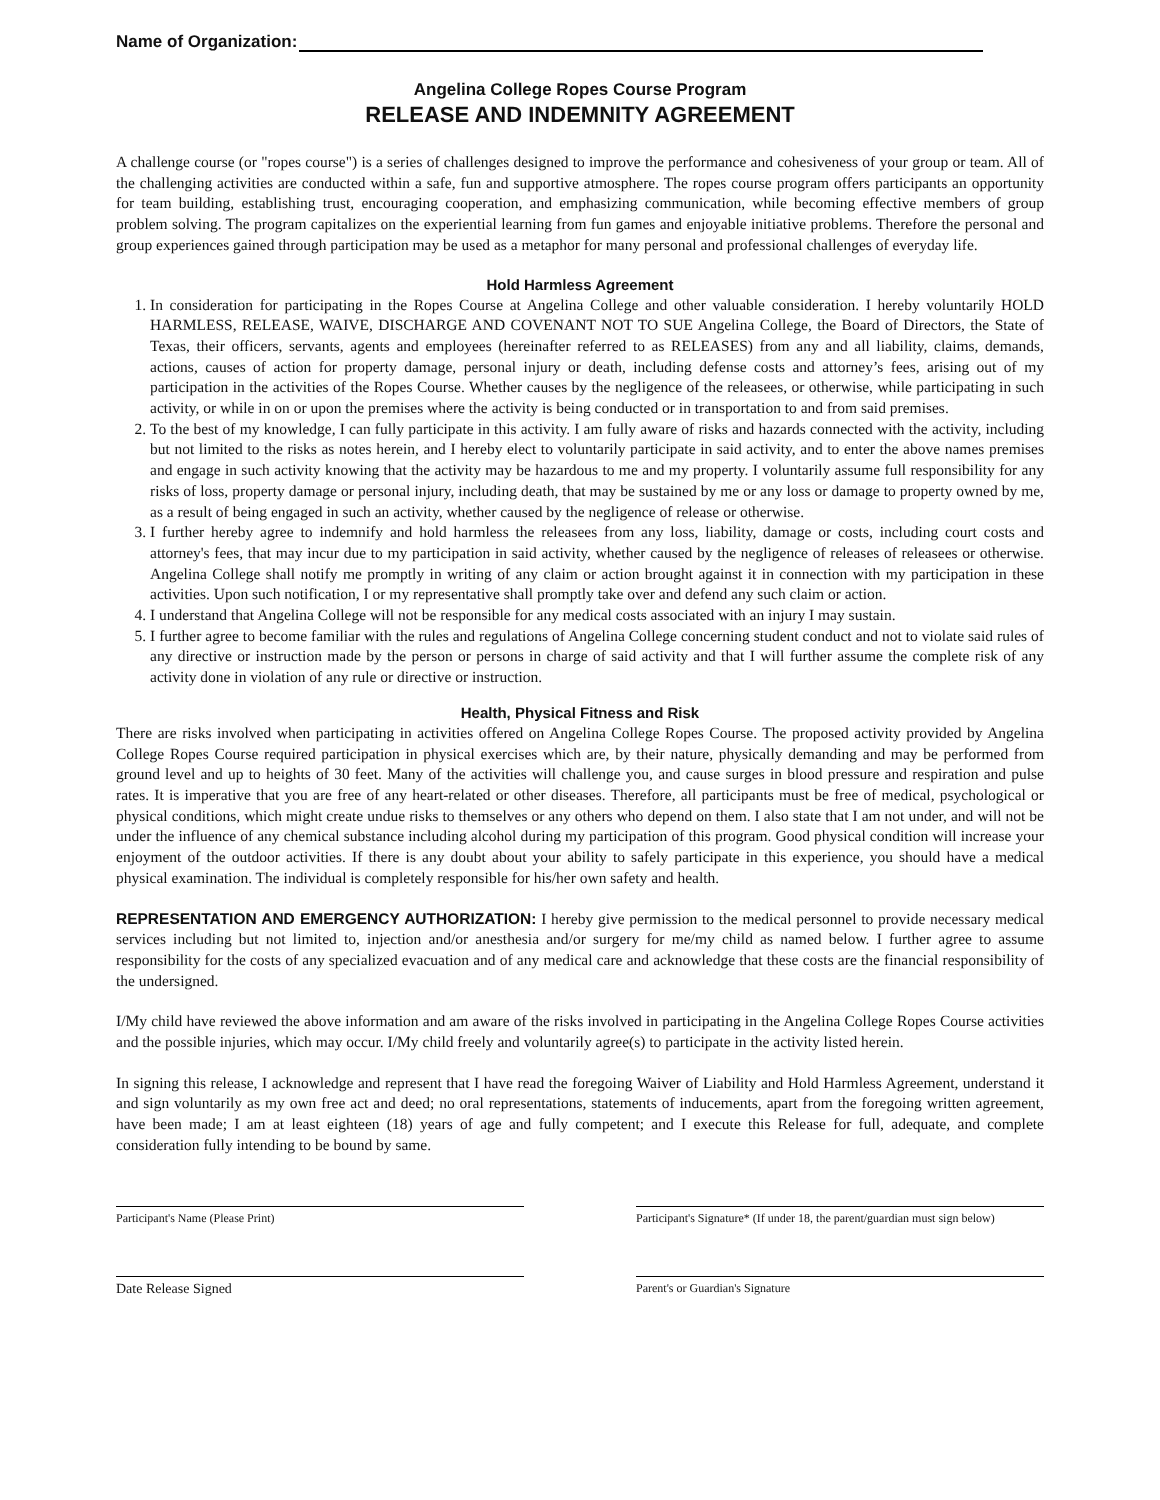Name of Organization:
Angelina College Ropes Course Program
RELEASE AND INDEMNITY AGREEMENT
A challenge course (or "ropes course") is a series of challenges designed to improve the performance and cohesiveness of your group or team. All of the challenging activities are conducted within a safe, fun and supportive atmosphere. The ropes course program offers participants an opportunity for team building, establishing trust, encouraging cooperation, and emphasizing communication, while becoming effective members of group problem solving. The program capitalizes on the experiential learning from fun games and enjoyable initiative problems. Therefore the personal and group experiences gained through participation may be used as a metaphor for many personal and professional challenges of everyday life.
Hold Harmless Agreement
1. In consideration for participating in the Ropes Course at Angelina College and other valuable consideration. I hereby voluntarily HOLD HARMLESS, RELEASE, WAIVE, DISCHARGE AND COVENANT NOT TO SUE Angelina College, the Board of Directors, the State of Texas, their officers, servants, agents and employees (hereinafter referred to as RELEASES) from any and all liability, claims, demands, actions, causes of action for property damage, personal injury or death, including defense costs and attorney’s fees, arising out of my participation in the activities of the Ropes Course. Whether causes by the negligence of the releasees, or otherwise, while participating in such activity, or while in on or upon the premises where the activity is being conducted or in transportation to and from said premises.
2. To the best of my knowledge, I can fully participate in this activity. I am fully aware of risks and hazards connected with the activity, including but not limited to the risks as notes herein, and I hereby elect to voluntarily participate in said activity, and to enter the above names premises and engage in such activity knowing that the activity may be hazardous to me and my property. I voluntarily assume full responsibility for any risks of loss, property damage or personal injury, including death, that may be sustained by me or any loss or damage to property owned by me, as a result of being engaged in such an activity, whether caused by the negligence of release or otherwise.
3. I further hereby agree to indemnify and hold harmless the releasees from any loss, liability, damage or costs, including court costs and attorney's fees, that may incur due to my participation in said activity, whether caused by the negligence of releases of releasees or otherwise. Angelina College shall notify me promptly in writing of any claim or action brought against it in connection with my participation in these activities. Upon such notification, I or my representative shall promptly take over and defend any such claim or action.
4. I understand that Angelina College will not be responsible for any medical costs associated with an injury I may sustain.
5. I further agree to become familiar with the rules and regulations of Angelina College concerning student conduct and not to violate said rules of any directive or instruction made by the person or persons in charge of said activity and that I will further assume the complete risk of any activity done in violation of any rule or directive or instruction.
Health, Physical Fitness and Risk
There are risks involved when participating in activities offered on Angelina College Ropes Course. The proposed activity provided by Angelina College Ropes Course required participation in physical exercises which are, by their nature, physically demanding and may be performed from ground level and up to heights of 30 feet. Many of the activities will challenge you, and cause surges in blood pressure and respiration and pulse rates. It is imperative that you are free of any heart-related or other diseases. Therefore, all participants must be free of medical, psychological or physical conditions, which might create undue risks to themselves or any others who depend on them. I also state that I am not under, and will not be under the influence of any chemical substance including alcohol during my participation of this program. Good physical condition will increase your enjoyment of the outdoor activities. If there is any doubt about your ability to safely participate in this experience, you should have a medical physical examination. The individual is completely responsible for his/her own safety and health.
REPRESENTATION AND EMERGENCY AUTHORIZATION: I hereby give permission to the medical personnel to provide necessary medical services including but not limited to, injection and/or anesthesia and/or surgery for me/my child as named below. I further agree to assume responsibility for the costs of any specialized evacuation and of any medical care and acknowledge that these costs are the financial responsibility of the undersigned.
I/My child have reviewed the above information and am aware of the risks involved in participating in the Angelina College Ropes Course activities and the possible injuries, which may occur. I/My child freely and voluntarily agree(s) to participate in the activity listed herein.
In signing this release, I acknowledge and represent that I have read the foregoing Waiver of Liability and Hold Harmless Agreement, understand it and sign voluntarily as my own free act and deed; no oral representations, statements of inducements, apart from the foregoing written agreement, have been made; I am at least eighteen (18) years of age and fully competent; and I execute this Release for full, adequate, and complete consideration fully intending to be bound by same.
Participant's Name (Please Print) Participant's Signature* (If under 18, the parent/guardian must sign below)
Date Release Signed
Parent's or Guardian's Signature